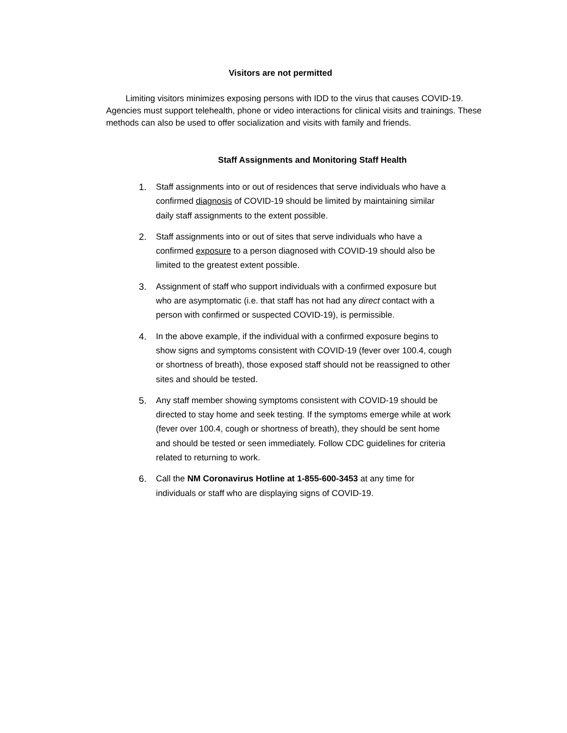Visitors are not permitted
Limiting visitors minimizes exposing persons with IDD to the virus that causes COVID-19. Agencies must support telehealth, phone or video interactions for clinical visits and trainings. These methods can also be used to offer socialization and visits with family and friends.
Staff Assignments and Monitoring Staff Health
1. Staff assignments into or out of residences that serve individuals who have a confirmed diagnosis of COVID-19 should be limited by maintaining similar daily staff assignments to the extent possible.
2. Staff assignments into or out of sites that serve individuals who have a confirmed exposure to a person diagnosed with COVID-19 should also be limited to the greatest extent possible.
3. Assignment of staff who support individuals with a confirmed exposure but who are asymptomatic (i.e. that staff has not had any direct contact with a person with confirmed or suspected COVID-19), is permissible.
4. In the above example, if the individual with a confirmed exposure begins to show signs and symptoms consistent with COVID-19 (fever over 100.4, cough or shortness of breath), those exposed staff should not be reassigned to other sites and should be tested.
5. Any staff member showing symptoms consistent with COVID-19 should be directed to stay home and seek testing. If the symptoms emerge while at work (fever over 100.4, cough or shortness of breath), they should be sent home and should be tested or seen immediately. Follow CDC guidelines for criteria related to returning to work.
6. Call the NM Coronavirus Hotline at 1-855-600-3453 at any time for individuals or staff who are displaying signs of COVID-19.